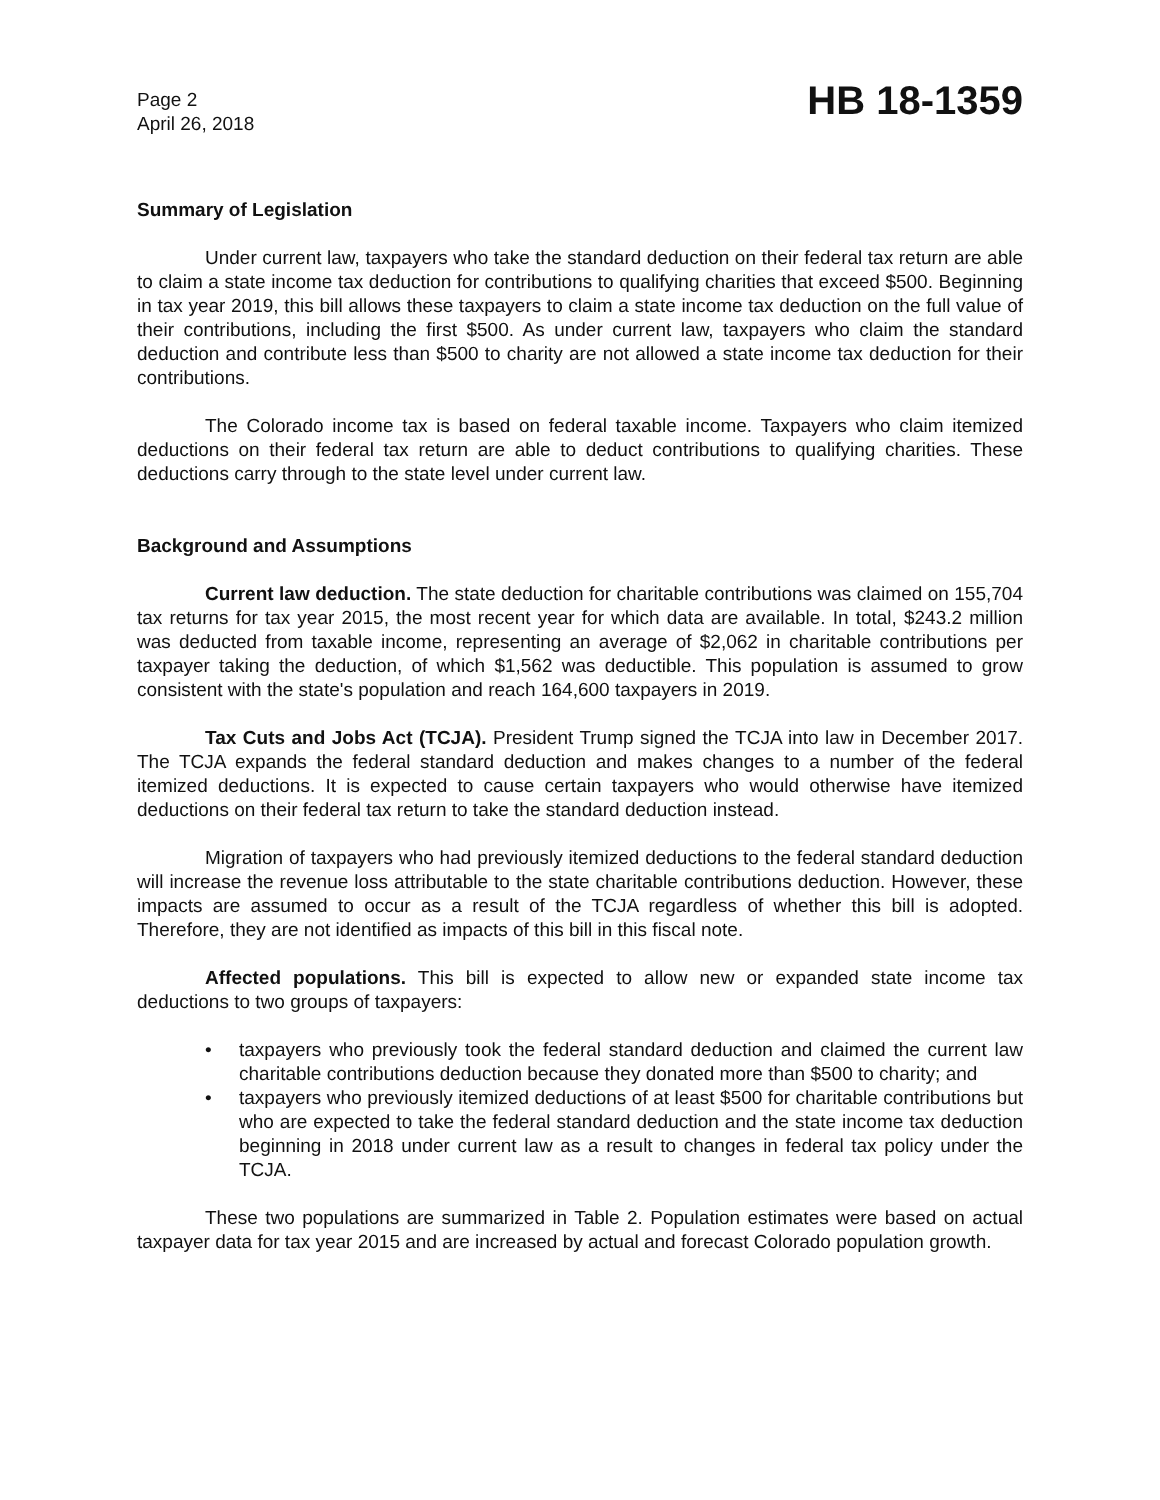Page 2
April 26, 2018
HB 18-1359
Summary of Legislation
Under current law, taxpayers who take the standard deduction on their federal tax return are able to claim a state income tax deduction for contributions to qualifying charities that exceed $500. Beginning in tax year 2019, this bill allows these taxpayers to claim a state income tax deduction on the full value of their contributions, including the first $500. As under current law, taxpayers who claim the standard deduction and contribute less than $500 to charity are not allowed a state income tax deduction for their contributions.
The Colorado income tax is based on federal taxable income. Taxpayers who claim itemized deductions on their federal tax return are able to deduct contributions to qualifying charities. These deductions carry through to the state level under current law.
Background and Assumptions
Current law deduction. The state deduction for charitable contributions was claimed on 155,704 tax returns for tax year 2015, the most recent year for which data are available. In total, $243.2 million was deducted from taxable income, representing an average of $2,062 in charitable contributions per taxpayer taking the deduction, of which $1,562 was deductible. This population is assumed to grow consistent with the state's population and reach 164,600 taxpayers in 2019.
Tax Cuts and Jobs Act (TCJA). President Trump signed the TCJA into law in December 2017. The TCJA expands the federal standard deduction and makes changes to a number of the federal itemized deductions. It is expected to cause certain taxpayers who would otherwise have itemized deductions on their federal tax return to take the standard deduction instead.
Migration of taxpayers who had previously itemized deductions to the federal standard deduction will increase the revenue loss attributable to the state charitable contributions deduction. However, these impacts are assumed to occur as a result of the TCJA regardless of whether this bill is adopted. Therefore, they are not identified as impacts of this bill in this fiscal note.
Affected populations. This bill is expected to allow new or expanded state income tax deductions to two groups of taxpayers:
• taxpayers who previously took the federal standard deduction and claimed the current law charitable contributions deduction because they donated more than $500 to charity; and
• taxpayers who previously itemized deductions of at least $500 for charitable contributions but who are expected to take the federal standard deduction and the state income tax deduction beginning in 2018 under current law as a result to changes in federal tax policy under the TCJA.
These two populations are summarized in Table 2. Population estimates were based on actual taxpayer data for tax year 2015 and are increased by actual and forecast Colorado population growth.